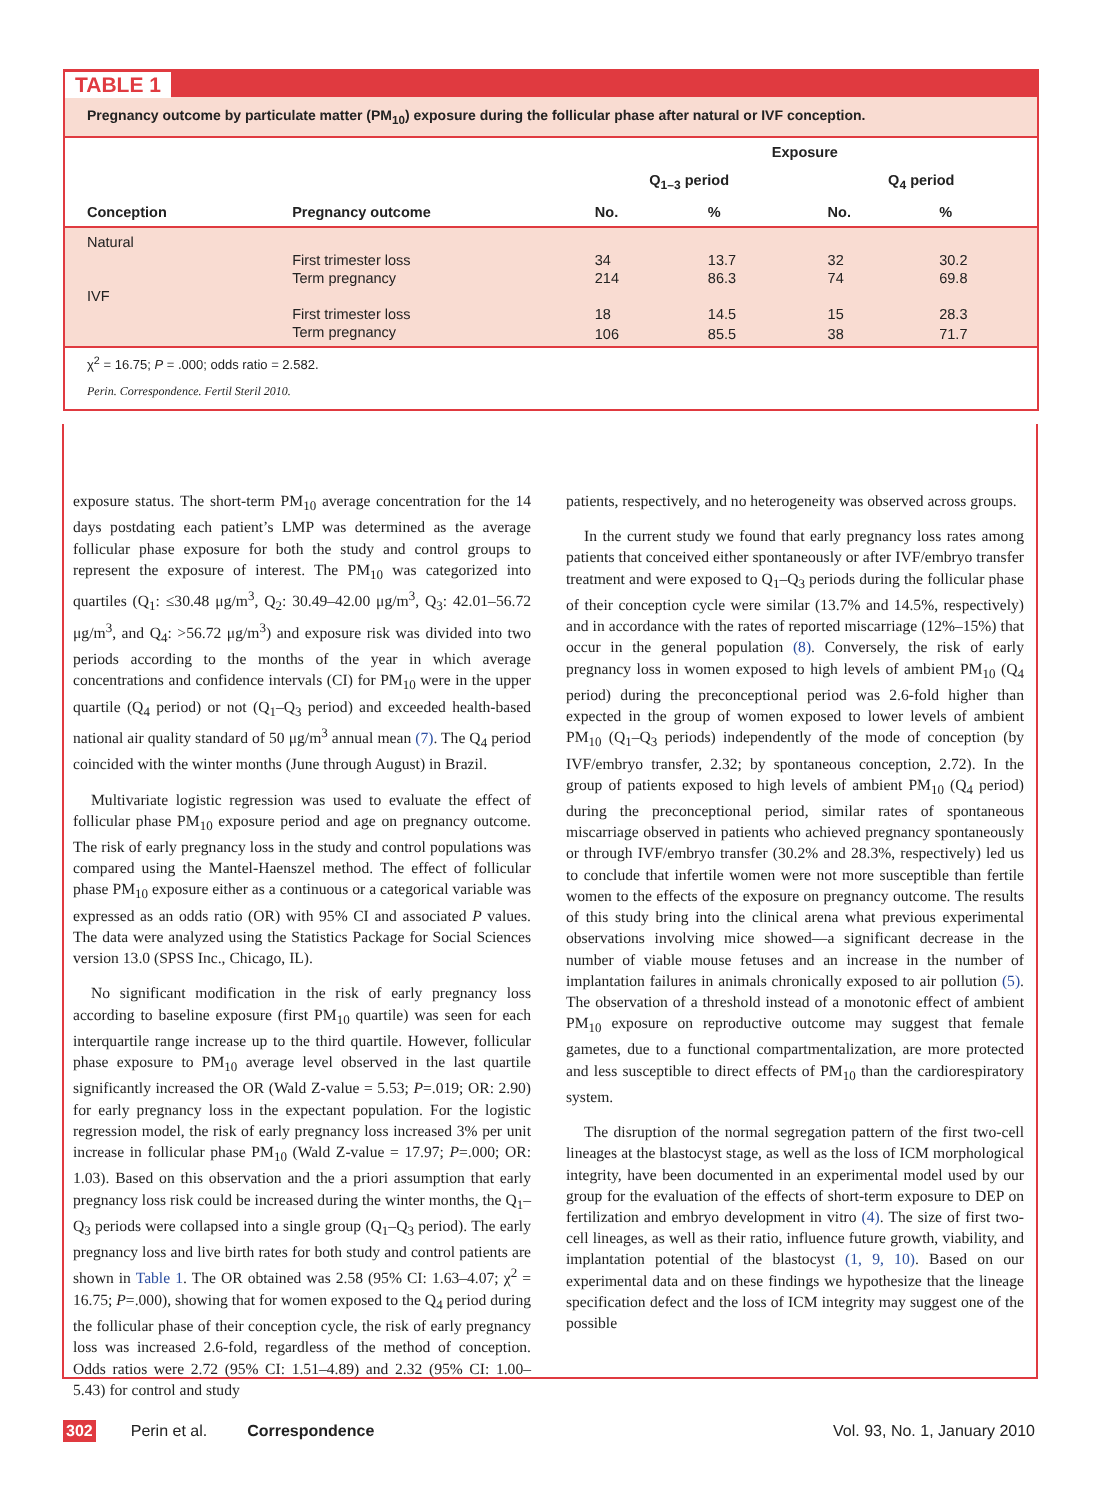TABLE 1
Pregnancy outcome by particulate matter (PM<sub>10</sub>) exposure during the follicular phase after natural or IVF conception.
| | | Exposure | | | |
| --- | --- | --- | --- | --- | --- |
| | | Q<sub>1–3</sub> period | | Q<sub>4</sub> period | |
| Conception | Pregnancy outcome | No. | % | No. | % |
| Natural | | | | | |
| | First trimester loss | 34 | 13.7 | 32 | 30.2 |
| | Term pregnancy | 214 | 86.3 | 74 | 69.8 |
| IVF | | | | | |
| | First trimester loss | 18 | 14.5 | 15 | 28.3 |
| | Term pregnancy | 106 | 85.5 | 38 | 71.7 |
χ<sup>2</sup> = 16.75; P = .000; odds ratio = 2.582.
Perin. Correspondence. Fertil Steril 2010.
exposure status. The short-term PM<sub>10</sub> average concentration for the 14 days postdating each patient’s LMP was determined as the average follicular phase exposure for both the study and control groups to represent the exposure of interest. The PM<sub>10</sub> was categorized into quartiles (Q<sub>1</sub>: ≤30.48 μg/m<sup>3</sup>, Q<sub>2</sub>: 30.49–42.00 μg/m<sup>3</sup>, Q<sub>3</sub>: 42.01–56.72 μg/m<sup>3</sup>, and Q<sub>4</sub>: >56.72 μg/m<sup>3</sup>) and exposure risk was divided into two periods according to the months of the year in which average concentrations and confidence intervals (CI) for PM<sub>10</sub> were in the upper quartile (Q<sub>4</sub> period) or not (Q<sub>1</sub>–Q<sub>3</sub> period) and exceeded health-based national air quality standard of 50 μg/m<sup>3</sup> annual mean (7). The Q<sub>4</sub> period coincided with the winter months (June through August) in Brazil.
Multivariate logistic regression was used to evaluate the effect of follicular phase PM<sub>10</sub> exposure period and age on pregnancy outcome. The risk of early pregnancy loss in the study and control populations was compared using the Mantel-Haenszel method. The effect of follicular phase PM<sub>10</sub> exposure either as a continuous or a categorical variable was expressed as an odds ratio (OR) with 95% CI and associated P values. The data were analyzed using the Statistics Package for Social Sciences version 13.0 (SPSS Inc., Chicago, IL).
No significant modification in the risk of early pregnancy loss according to baseline exposure (first PM<sub>10</sub> quartile) was seen for each interquartile range increase up to the third quartile. However, follicular phase exposure to PM<sub>10</sub> average level observed in the last quartile significantly increased the OR (Wald Z-value = 5.53; P=.019; OR: 2.90) for early pregnancy loss in the expectant population. For the logistic regression model, the risk of early pregnancy loss increased 3% per unit increase in follicular phase PM<sub>10</sub> (Wald Z-value = 17.97; P=.000; OR: 1.03). Based on this observation and the a priori assumption that early pregnancy loss risk could be increased during the winter months, the Q<sub>1</sub>–Q<sub>3</sub> periods were collapsed into a single group (Q<sub>1</sub>–Q<sub>3</sub> period). The early pregnancy loss and live birth rates for both study and control patients are shown in Table 1. The OR obtained was 2.58 (95% CI: 1.63–4.07; χ<sup>2</sup> = 16.75; P=.000), showing that for women exposed to the Q<sub>4</sub> period during the follicular phase of their conception cycle, the risk of early pregnancy loss was increased 2.6-fold, regardless of the method of conception. Odds ratios were 2.72 (95% CI: 1.51–4.89) and 2.32 (95% CI: 1.00–5.43) for control and study
patients, respectively, and no heterogeneity was observed across groups.
In the current study we found that early pregnancy loss rates among patients that conceived either spontaneously or after IVF/embryo transfer treatment and were exposed to Q<sub>1</sub>–Q<sub>3</sub> periods during the follicular phase of their conception cycle were similar (13.7% and 14.5%, respectively) and in accordance with the rates of reported miscarriage (12%–15%) that occur in the general population (8). Conversely, the risk of early pregnancy loss in women exposed to high levels of ambient PM<sub>10</sub> (Q<sub>4</sub> period) during the preconceptional period was 2.6-fold higher than expected in the group of women exposed to lower levels of ambient PM<sub>10</sub> (Q<sub>1</sub>–Q<sub>3</sub> periods) independently of the mode of conception (by IVF/embryo transfer, 2.32; by spontaneous conception, 2.72). In the group of patients exposed to high levels of ambient PM<sub>10</sub> (Q<sub>4</sub> period) during the preconceptional period, similar rates of spontaneous miscarriage observed in patients who achieved pregnancy spontaneously or through IVF/embryo transfer (30.2% and 28.3%, respectively) led us to conclude that infertile women were not more susceptible than fertile women to the effects of the exposure on pregnancy outcome. The results of this study bring into the clinical arena what previous experimental observations involving mice showed—a significant decrease in the number of viable mouse fetuses and an increase in the number of implantation failures in animals chronically exposed to air pollution (5). The observation of a threshold instead of a monotonic effect of ambient PM<sub>10</sub> exposure on reproductive outcome may suggest that female gametes, due to a functional compartmentalization, are more protected and less susceptible to direct effects of PM<sub>10</sub> than the cardiorespiratory system.
The disruption of the normal segregation pattern of the first two-cell lineages at the blastocyst stage, as well as the loss of ICM morphological integrity, have been documented in an experimental model used by our group for the evaluation of the effects of short-term exposure to DEP on fertilization and embryo development in vitro (4). The size of first two-cell lineages, as well as their ratio, influence future growth, viability, and implantation potential of the blastocyst (1, 9, 10). Based on our experimental data and on these findings we hypothesize that the lineage specification defect and the loss of ICM integrity may suggest one of the possible
302 Perin et al. Correspondence Vol. 93, No. 1, January 2010